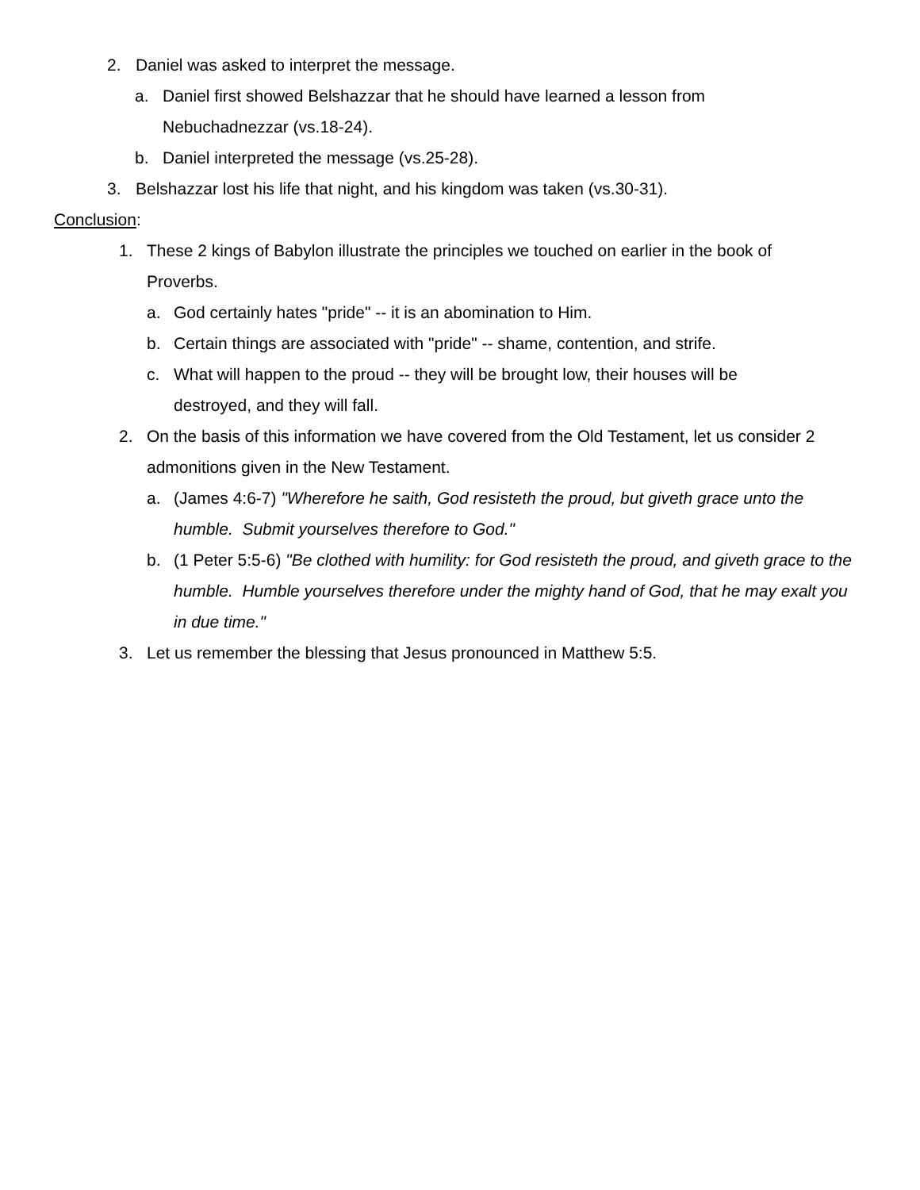2. Daniel was asked to interpret the message.
a. Daniel first showed Belshazzar that he should have learned a lesson from Nebuchadnezzar (vs.18-24).
b. Daniel interpreted the message (vs.25-28).
3. Belshazzar lost his life that night, and his kingdom was taken (vs.30-31).
Conclusion:
1. These 2 kings of Babylon illustrate the principles we touched on earlier in the book of Proverbs.
a. God certainly hates "pride" -- it is an abomination to Him.
b. Certain things are associated with "pride" -- shame, contention, and strife.
c. What will happen to the proud -- they will be brought low, their houses will be destroyed, and they will fall.
2. On the basis of this information we have covered from the Old Testament, let us consider 2 admonitions given in the New Testament.
a. (James 4:6-7) "Wherefore he saith, God resisteth the proud, but giveth grace unto the humble. Submit yourselves therefore to God."
b. (1 Peter 5:5-6) "Be clothed with humility: for God resisteth the proud, and giveth grace to the humble. Humble yourselves therefore under the mighty hand of God, that he may exalt you in due time."
3. Let us remember the blessing that Jesus pronounced in Matthew 5:5.